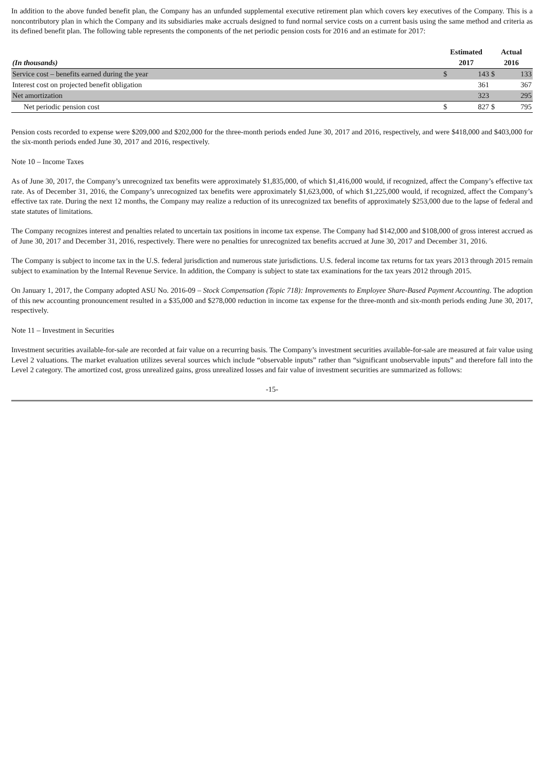In addition to the above funded benefit plan, the Company has an unfunded supplemental executive retirement plan which covers key executives of the Company. This is a noncontributory plan in which the Company and its subsidiaries make accruals designed to fund normal service costs on a current basis using the same method and criteria as its defined benefit plan. The following table represents the components of the net periodic pension costs for 2016 and an estimate for 2017:
| | Estimated | | Actual | |
| --- | --- | --- | --- | --- |
| (In thousands) | 2017 | | 2016 | |
| Service cost – benefits earned during the year | $ | 143 | $ | 133 |
| Interest cost on projected benefit obligation | | 361 | | 367 |
| Net amortization | | 323 | | 295 |
| Net periodic pension cost | $ | 827 | $ | 795 |
Pension costs recorded to expense were $209,000 and $202,000 for the three-month periods ended June 30, 2017 and 2016, respectively, and were $418,000 and $403,000 for the six-month periods ended June 30, 2017 and 2016, respectively.
Note 10 – Income Taxes
As of June 30, 2017, the Company’s unrecognized tax benefits were approximately $1,835,000, of which $1,416,000 would, if recognized, affect the Company’s effective tax rate. As of December 31, 2016, the Company’s unrecognized tax benefits were approximately $1,623,000, of which $1,225,000 would, if recognized, affect the Company’s effective tax rate. During the next 12 months, the Company may realize a reduction of its unrecognized tax benefits of approximately $253,000 due to the lapse of federal and state statutes of limitations.
The Company recognizes interest and penalties related to uncertain tax positions in income tax expense. The Company had $142,000 and $108,000 of gross interest accrued as of June 30, 2017 and December 31, 2016, respectively. There were no penalties for unrecognized tax benefits accrued at June 30, 2017 and December 31, 2016.
The Company is subject to income tax in the U.S. federal jurisdiction and numerous state jurisdictions. U.S. federal income tax returns for tax years 2013 through 2015 remain subject to examination by the Internal Revenue Service. In addition, the Company is subject to state tax examinations for the tax years 2012 through 2015.
On January 1, 2017, the Company adopted ASU No. 2016-09 – Stock Compensation (Topic 718): Improvements to Employee Share-Based Payment Accounting. The adoption of this new accounting pronouncement resulted in a $35,000 and $278,000 reduction in income tax expense for the three-month and six-month periods ending June 30, 2017, respectively.
Note 11 – Investment in Securities
Investment securities available-for-sale are recorded at fair value on a recurring basis. The Company’s investment securities available-for-sale are measured at fair value using Level 2 valuations. The market evaluation utilizes several sources which include “observable inputs” rather than “significant unobservable inputs” and therefore fall into the Level 2 category. The amortized cost, gross unrealized gains, gross unrealized losses and fair value of investment securities are summarized as follows:
-15-